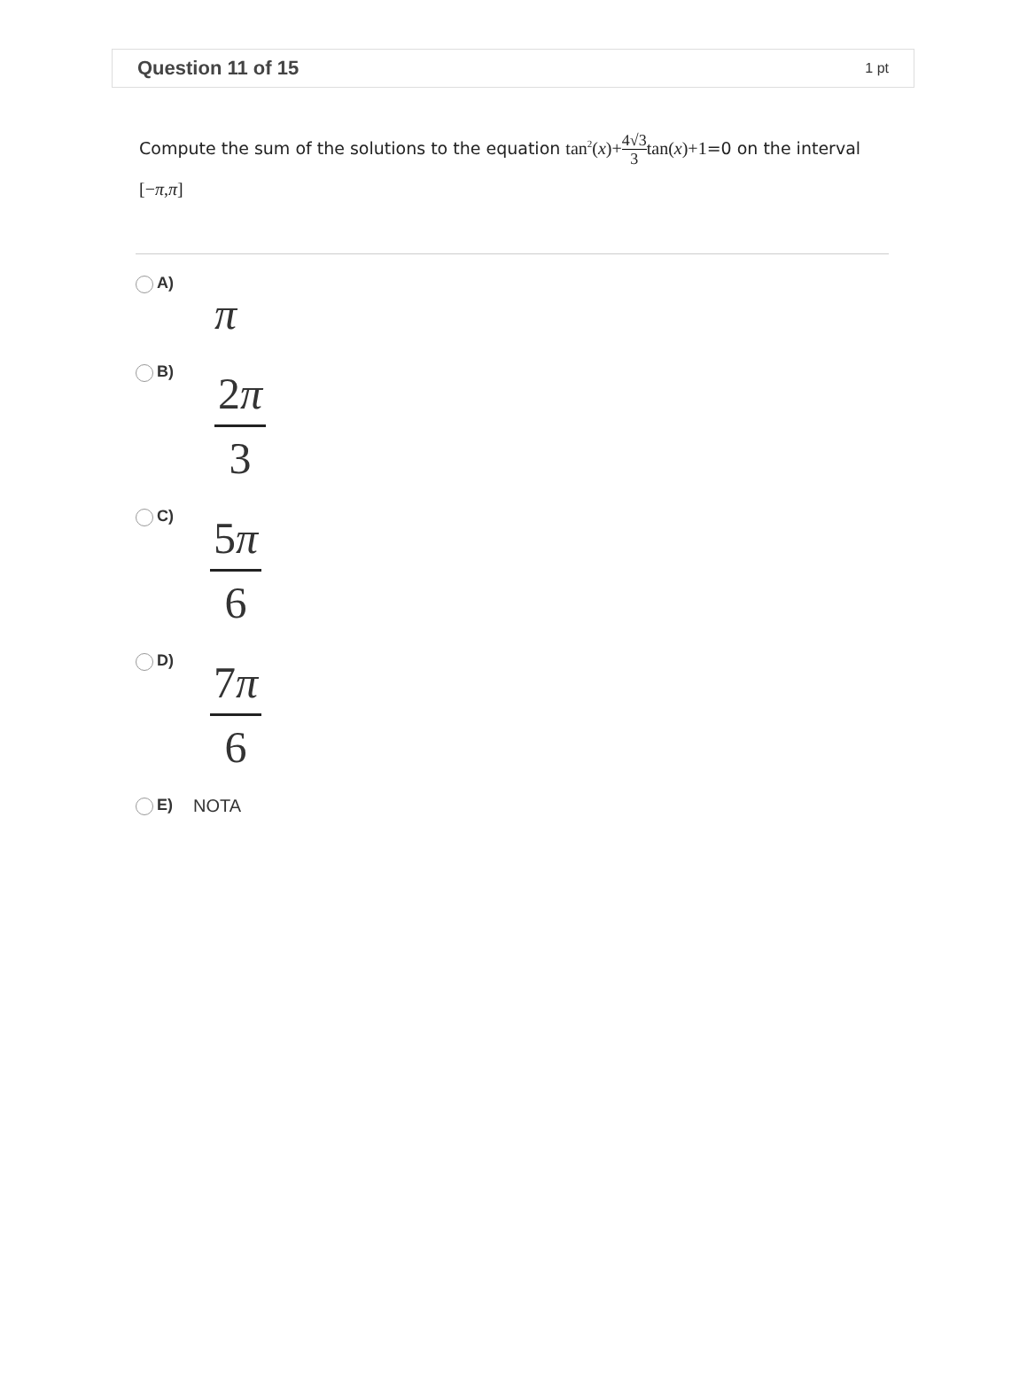Question 11 of 15
1 pt
Compute the sum of the solutions to the equation tan<sup>2</sup>(x)+4√3 3 tan(x)+1=0 on the interval [−π,π]
A)
π
B)
2π
3
C)
5π
6
D)
7π
6
E) NOTA